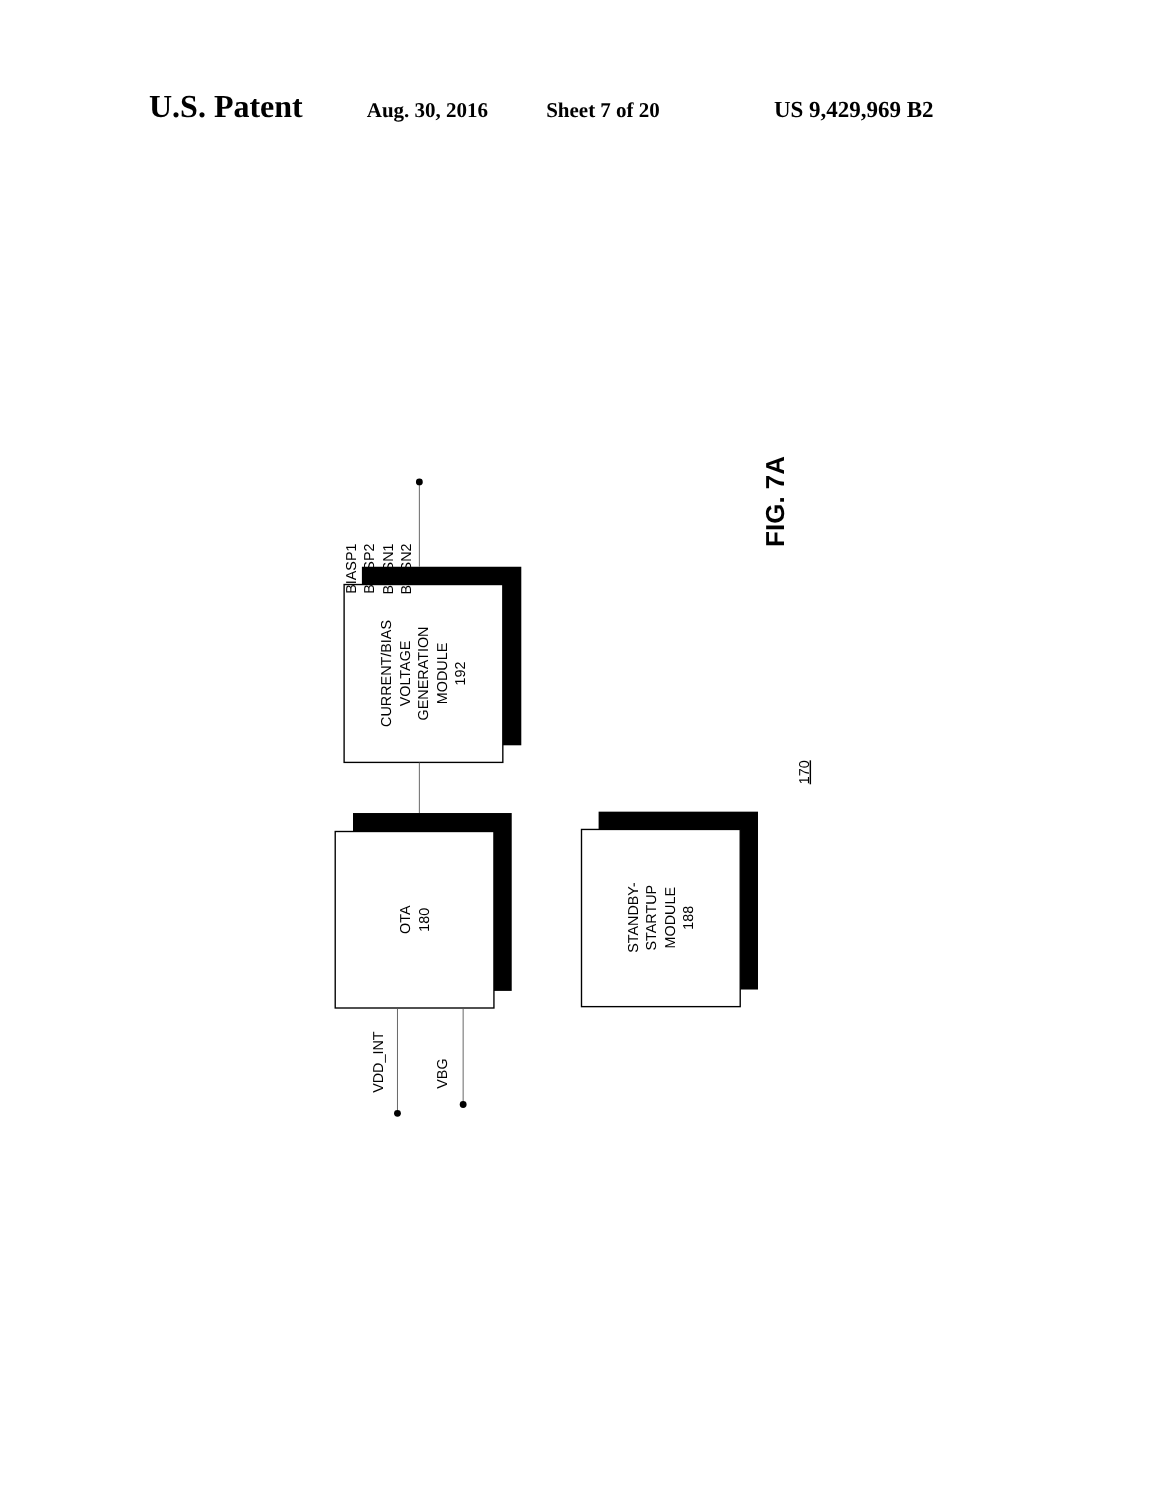U.S. Patent Aug. 30, 2016 Sheet 7 of 20 US 9,429,969 B2
BIASP1
BIASP2
BIASN1
BIASN2
CURRENT/BIAS
VOLTAGE
GENERATION
MODULE
192
OTA
180
STANDBY-
STARTUP
MODULE
188
VDD_INT
VBG
170
FIG. 7A